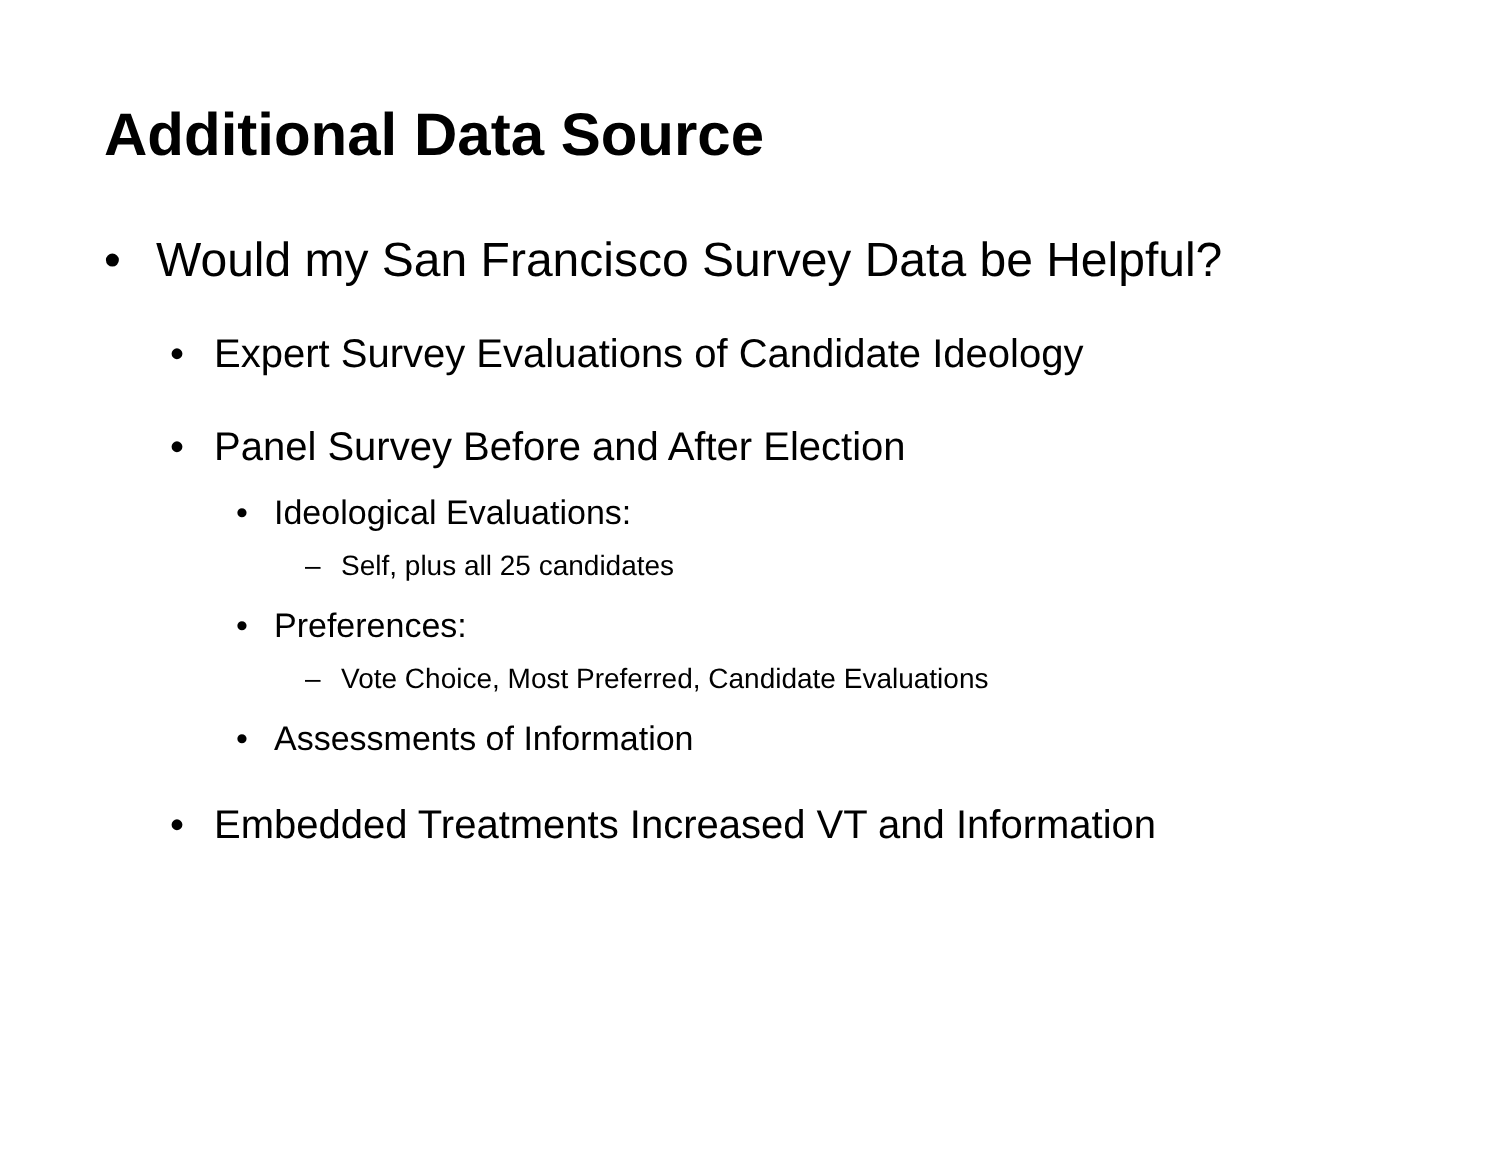Additional Data Source
• Would my San Francisco Survey Data be Helpful?
• Expert Survey Evaluations of Candidate Ideology
• Panel Survey Before and After Election
• Ideological Evaluations:
– Self, plus all 25 candidates
• Preferences:
– Vote Choice, Most Preferred, Candidate Evaluations
• Assessments of Information
• Embedded Treatments Increased VT and Information